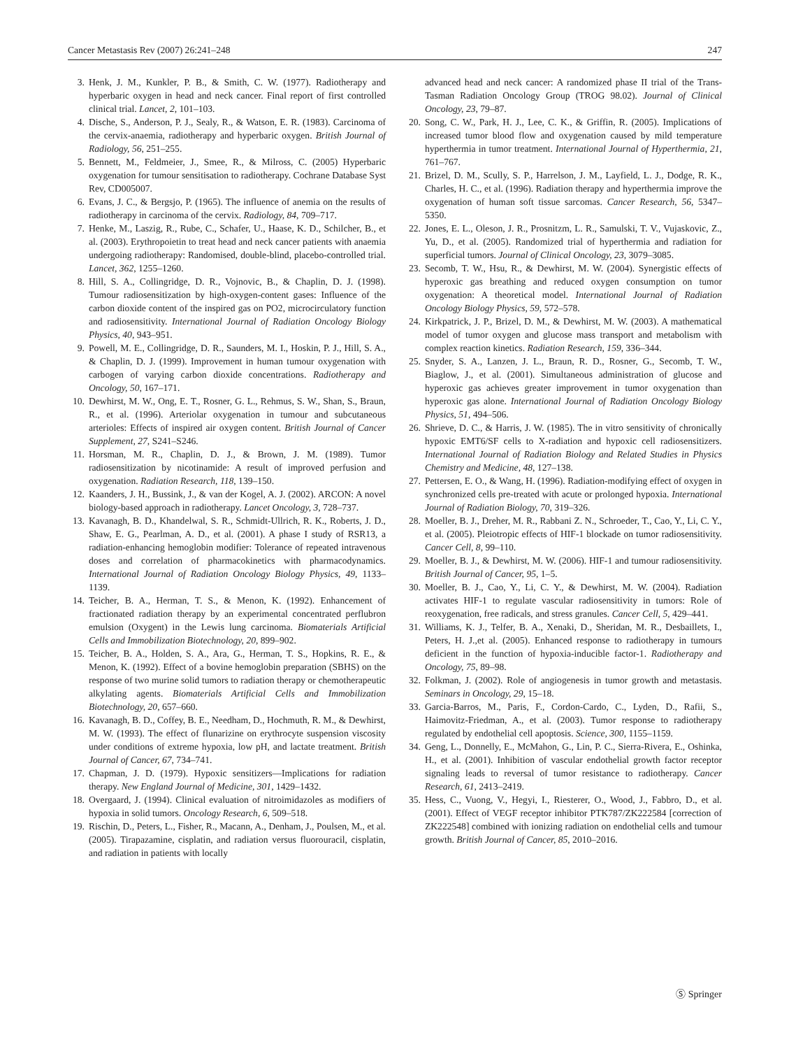Cancer Metastasis Rev (2007) 26:241–248 247
3. Henk, J. M., Kunkler, P. B., & Smith, C. W. (1977). Radiotherapy and hyperbaric oxygen in head and neck cancer. Final report of first controlled clinical trial. Lancet, 2, 101–103.
4. Dische, S., Anderson, P. J., Sealy, R., & Watson, E. R. (1983). Carcinoma of the cervix-anaemia, radiotherapy and hyperbaric oxygen. British Journal of Radiology, 56, 251–255.
5. Bennett, M., Feldmeier, J., Smee, R., & Milross, C. (2005) Hyperbaric oxygenation for tumour sensitisation to radiotherapy. Cochrane Database Syst Rev, CD005007.
6. Evans, J. C., & Bergsjo, P. (1965). The influence of anemia on the results of radiotherapy in carcinoma of the cervix. Radiology, 84, 709–717.
7. Henke, M., Laszig, R., Rube, C., Schafer, U., Haase, K. D., Schilcher, B., et al. (2003). Erythropoietin to treat head and neck cancer patients with anaemia undergoing radiotherapy: Randomised, double-blind, placebo-controlled trial. Lancet, 362, 1255–1260.
8. Hill, S. A., Collingridge, D. R., Vojnovic, B., & Chaplin, D. J. (1998). Tumour radiosensitization by high-oxygen-content gases: Influence of the carbon dioxide content of the inspired gas on PO2, microcirculatory function and radiosensitivity. International Journal of Radiation Oncology Biology Physics, 40, 943–951.
9. Powell, M. E., Collingridge, D. R., Saunders, M. I., Hoskin, P. J., Hill, S. A., & Chaplin, D. J. (1999). Improvement in human tumour oxygenation with carbogen of varying carbon dioxide concentrations. Radiotherapy and Oncology, 50, 167–171.
10. Dewhirst, M. W., Ong, E. T., Rosner, G. L., Rehmus, S. W., Shan, S., Braun, R., et al. (1996). Arteriolar oxygenation in tumour and subcutaneous arterioles: Effects of inspired air oxygen content. British Journal of Cancer Supplement, 27, S241–S246.
11. Horsman, M. R., Chaplin, D. J., & Brown, J. M. (1989). Tumor radiosensitization by nicotinamide: A result of improved perfusion and oxygenation. Radiation Research, 118, 139–150.
12. Kaanders, J. H., Bussink, J., & van der Kogel, A. J. (2002). ARCON: A novel biology-based approach in radiotherapy. Lancet Oncology, 3, 728–737.
13. Kavanagh, B. D., Khandelwal, S. R., Schmidt-Ullrich, R. K., Roberts, J. D., Shaw, E. G., Pearlman, A. D., et al. (2001). A phase I study of RSR13, a radiation-enhancing hemoglobin modifier: Tolerance of repeated intravenous doses and correlation of pharmacokinetics with pharmacodynamics. International Journal of Radiation Oncology Biology Physics, 49, 1133–1139.
14. Teicher, B. A., Herman, T. S., & Menon, K. (1992). Enhancement of fractionated radiation therapy by an experimental concentrated perflubron emulsion (Oxygent) in the Lewis lung carcinoma. Biomaterials Artificial Cells and Immobilization Biotechnology, 20, 899–902.
15. Teicher, B. A., Holden, S. A., Ara, G., Herman, T. S., Hopkins, R. E., & Menon, K. (1992). Effect of a bovine hemoglobin preparation (SBHS) on the response of two murine solid tumors to radiation therapy or chemotherapeutic alkylating agents. Biomaterials Artificial Cells and Immobilization Biotechnology, 20, 657–660.
16. Kavanagh, B. D., Coffey, B. E., Needham, D., Hochmuth, R. M., & Dewhirst, M. W. (1993). The effect of flunarizine on erythrocyte suspension viscosity under conditions of extreme hypoxia, low pH, and lactate treatment. British Journal of Cancer, 67, 734–741.
17. Chapman, J. D. (1979). Hypoxic sensitizers—Implications for radiation therapy. New England Journal of Medicine, 301, 1429–1432.
18. Overgaard, J. (1994). Clinical evaluation of nitroimidazoles as modifiers of hypoxia in solid tumors. Oncology Research, 6, 509–518.
19. Rischin, D., Peters, L., Fisher, R., Macann, A., Denham, J., Poulsen, M., et al. (2005). Tirapazamine, cisplatin, and radiation versus fluorouracil, cisplatin, and radiation in patients with locally
advanced head and neck cancer: A randomized phase II trial of the Trans-Tasman Radiation Oncology Group (TROG 98.02). Journal of Clinical Oncology, 23, 79–87.
20. Song, C. W., Park, H. J., Lee, C. K., & Griffin, R. (2005). Implications of increased tumor blood flow and oxygenation caused by mild temperature hyperthermia in tumor treatment. International Journal of Hyperthermia, 21, 761–767.
21. Brizel, D. M., Scully, S. P., Harrelson, J. M., Layfield, L. J., Dodge, R. K., Charles, H. C., et al. (1996). Radiation therapy and hyperthermia improve the oxygenation of human soft tissue sarcomas. Cancer Research, 56, 5347–5350.
22. Jones, E. L., Oleson, J. R., Prosnitzm, L. R., Samulski, T. V., Vujaskovic, Z., Yu, D., et al. (2005). Randomized trial of hyperthermia and radiation for superficial tumors. Journal of Clinical Oncology, 23, 3079–3085.
23. Secomb, T. W., Hsu, R., & Dewhirst, M. W. (2004). Synergistic effects of hyperoxic gas breathing and reduced oxygen consumption on tumor oxygenation: A theoretical model. International Journal of Radiation Oncology Biology Physics, 59, 572–578.
24. Kirkpatrick, J. P., Brizel, D. M., & Dewhirst, M. W. (2003). A mathematical model of tumor oxygen and glucose mass transport and metabolism with complex reaction kinetics. Radiation Research, 159, 336–344.
25. Snyder, S. A., Lanzen, J. L., Braun, R. D., Rosner, G., Secomb, T. W., Biaglow, J., et al. (2001). Simultaneous administration of glucose and hyperoxic gas achieves greater improvement in tumor oxygenation than hyperoxic gas alone. International Journal of Radiation Oncology Biology Physics, 51, 494–506.
26. Shrieve, D. C., & Harris, J. W. (1985). The in vitro sensitivity of chronically hypoxic EMT6/SF cells to X-radiation and hypoxic cell radiosensitizers. International Journal of Radiation Biology and Related Studies in Physics Chemistry and Medicine, 48, 127–138.
27. Pettersen, E. O., & Wang, H. (1996). Radiation-modifying effect of oxygen in synchronized cells pre-treated with acute or prolonged hypoxia. International Journal of Radiation Biology, 70, 319–326.
28. Moeller, B. J., Dreher, M. R., Rabbani Z. N., Schroeder, T., Cao, Y., Li, C. Y., et al. (2005). Pleiotropic effects of HIF-1 blockade on tumor radiosensitivity. Cancer Cell, 8, 99–110.
29. Moeller, B. J., & Dewhirst, M. W. (2006). HIF-1 and tumour radiosensitivity. British Journal of Cancer, 95, 1–5.
30. Moeller, B. J., Cao, Y., Li, C. Y., & Dewhirst, M. W. (2004). Radiation activates HIF-1 to regulate vascular radiosensitivity in tumors: Role of reoxygenation, free radicals, and stress granules. Cancer Cell, 5, 429–441.
31. Williams, K. J., Telfer, B. A., Xenaki, D., Sheridan, M. R., Desbaillets, I., Peters, H. J.,et al. (2005). Enhanced response to radiotherapy in tumours deficient in the function of hypoxia-inducible factor-1. Radiotherapy and Oncology, 75, 89–98.
32. Folkman, J. (2002). Role of angiogenesis in tumor growth and metastasis. Seminars in Oncology, 29, 15–18.
33. Garcia-Barros, M., Paris, F., Cordon-Cardo, C., Lyden, D., Rafii, S., Haimovitz-Friedman, A., et al. (2003). Tumor response to radiotherapy regulated by endothelial cell apoptosis. Science, 300, 1155–1159.
34. Geng, L., Donnelly, E., McMahon, G., Lin, P. C., Sierra-Rivera, E., Oshinka, H., et al. (2001). Inhibition of vascular endothelial growth factor receptor signaling leads to reversal of tumor resistance to radiotherapy. Cancer Research, 61, 2413–2419.
35. Hess, C., Vuong, V., Hegyi, I., Riesterer, O., Wood, J., Fabbro, D., et al. (2001). Effect of VEGF receptor inhibitor PTK787/ZK222584 [correction of ZK222548] combined with ionizing radiation on endothelial cells and tumour growth. British Journal of Cancer, 85, 2010–2016.
Ⓢ Springer